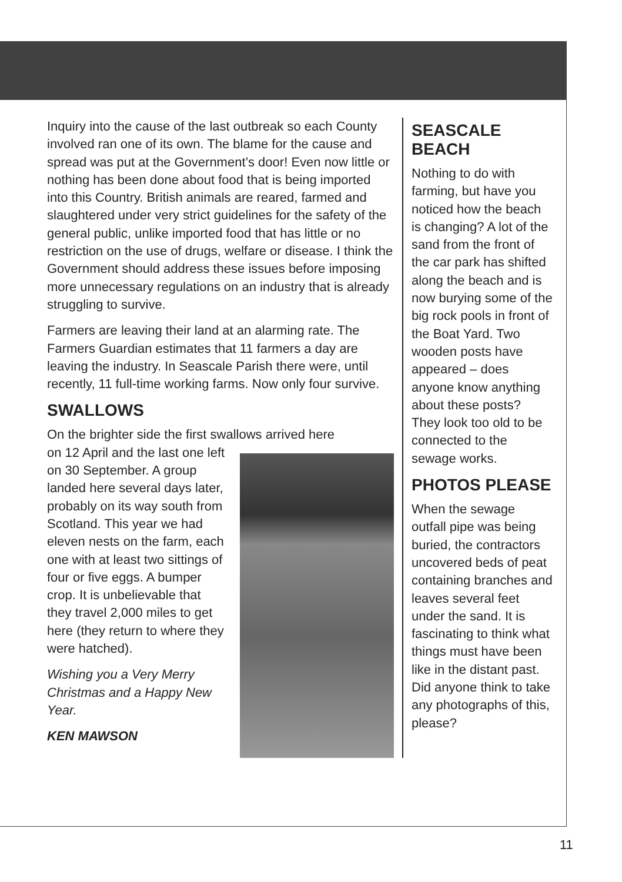Inquiry into the cause of the last outbreak so each County involved ran one of its own. The blame for the cause and spread was put at the Government’s door! Even now little or nothing has been done about food that is being imported into this Country. British animals are reared, farmed and slaughtered under very strict guidelines for the safety of the general public, unlike imported food that has little or no restriction on the use of drugs, welfare or disease. I think the Government should address these issues before imposing more unnecessary regulations on an industry that is already struggling to survive.
Farmers are leaving their land at an alarming rate. The Farmers Guardian estimates that 11 farmers a day are leaving the industry. In Seascale Parish there were, until recently, 11 full-time working farms. Now only four survive.
SWALLOWS
On the brighter side the first swallows arrived here
on 12 April and the last one left on 30 September. A group landed here several days later, probably on its way south from Scotland. This year we had eleven nests on the farm, each one with at least two sittings of four or five eggs. A bumper crop. It is unbelievable that they travel 2,000 miles to get here (they return to where they were hatched).
Wishing you a Very Merry Christmas and a Happy New Year.
KEN MAWSON
SEASCALE BEACH
Nothing to do with farming, but have you noticed how the beach is changing? A lot of the sand from the front of the car park has shifted along the beach and is now burying some of the big rock pools in front of the Boat Yard. Two wooden posts have appeared – does anyone know anything about these posts? They look too old to be connected to the sewage works.
PHOTOS PLEASE
When the sewage outfall pipe was being buried, the contractors uncovered beds of peat containing branches and leaves several feet under the sand. It is fascinating to think what things must have been like in the distant past. Did anyone think to take any photographs of this, please?
11